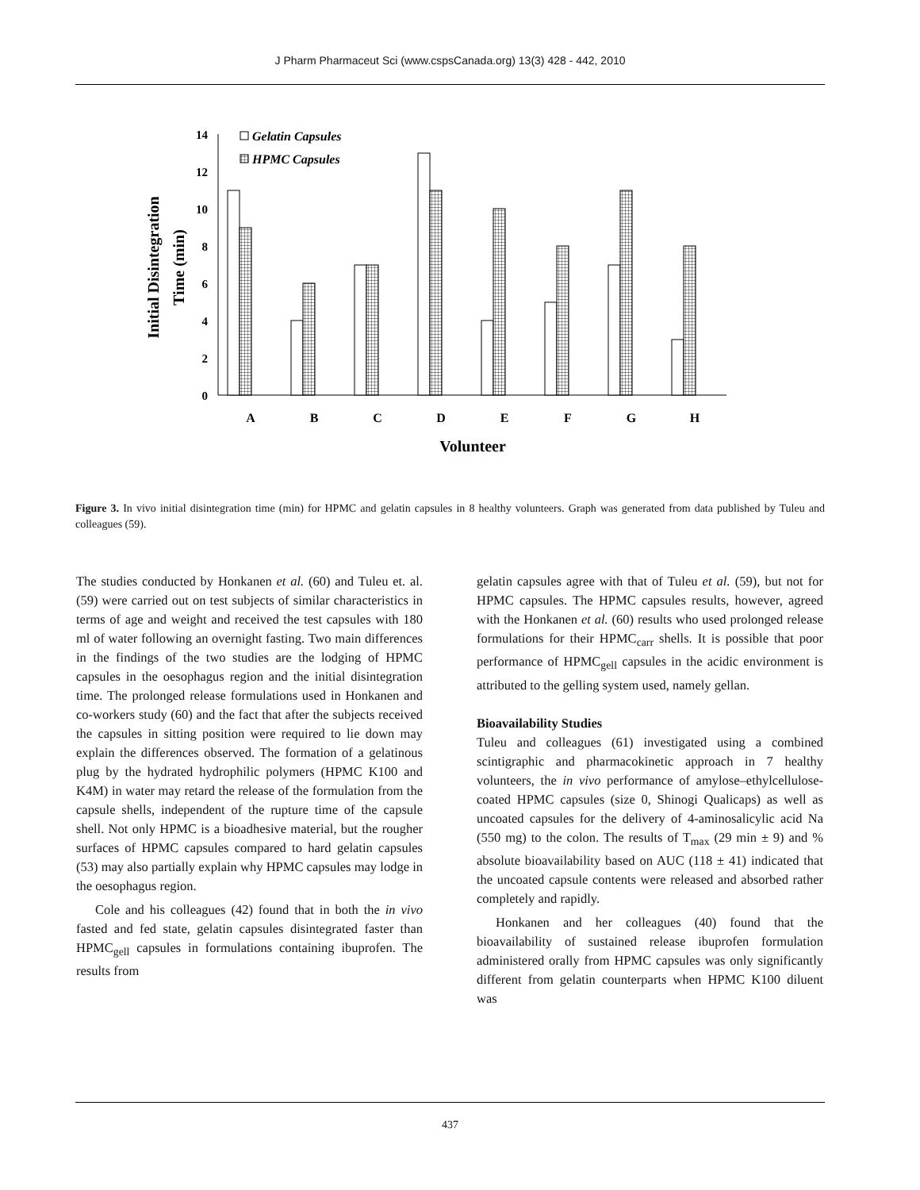J Pharm Pharmaceut Sci (www.cspsCanada.org) 13(3) 428 - 442, 2010
Initial Disintegration
Time (min)
14
12
10
8
6
4
2
0
Gelatin Capsules
HPMC Capsules
A
B
C
D
E
F
G
H
Volunteer
Figure 3. In vivo initial disintegration time (min) for HPMC and gelatin capsules in 8 healthy volunteers. Graph was generated from data published by Tuleu and colleagues (59).
The studies conducted by Honkanen et al. (60) and Tuleu et. al. (59) were carried out on test subjects of similar characteristics in terms of age and weight and received the test capsules with 180 ml of water following an overnight fasting. Two main differences in the findings of the two studies are the lodging of HPMC capsules in the oesophagus region and the initial disintegration time. The prolonged release formulations used in Honkanen and co-workers study (60) and the fact that after the subjects received the capsules in sitting position were required to lie down may explain the differences observed. The formation of a gelatinous plug by the hydrated hydrophilic polymers (HPMC K100 and K4M) in water may retard the release of the formulation from the capsule shells, independent of the rupture time of the capsule shell. Not only HPMC is a bioadhesive material, but the rougher surfaces of HPMC capsules compared to hard gelatin capsules (53) may also partially explain why HPMC capsules may lodge in the oesophagus region.
Cole and his colleagues (42) found that in both the in vivo fasted and fed state, gelatin capsules disintegrated faster than HPMC<sub>gell</sub> capsules in formulations containing ibuprofen. The results from
gelatin capsules agree with that of Tuleu et al. (59), but not for HPMC capsules. The HPMC capsules results, however, agreed with the Honkanen et al. (60) results who used prolonged release formulations for their HPMC<sub>carr</sub> shells. It is possible that poor performance of HPMC<sub>gell</sub> capsules in the acidic environment is attributed to the gelling system used, namely gellan.
Bioavailability Studies
Tuleu and colleagues (61) investigated using a combined scintigraphic and pharmacokinetic approach in 7 healthy volunteers, the in vivo performance of amylose–ethylcellulose-coated HPMC capsules (size 0, Shinogi Qualicaps) as well as uncoated capsules for the delivery of 4-aminosalicylic acid Na (550 mg) to the colon. The results of T<sub>max</sub> (29 min ± 9) and % absolute bioavailability based on AUC (118 ± 41) indicated that the uncoated capsule contents were released and absorbed rather completely and rapidly.
Honkanen and her colleagues (40) found that the bioavailability of sustained release ibuprofen formulation administered orally from HPMC capsules was only significantly different from gelatin counterparts when HPMC K100 diluent was
437